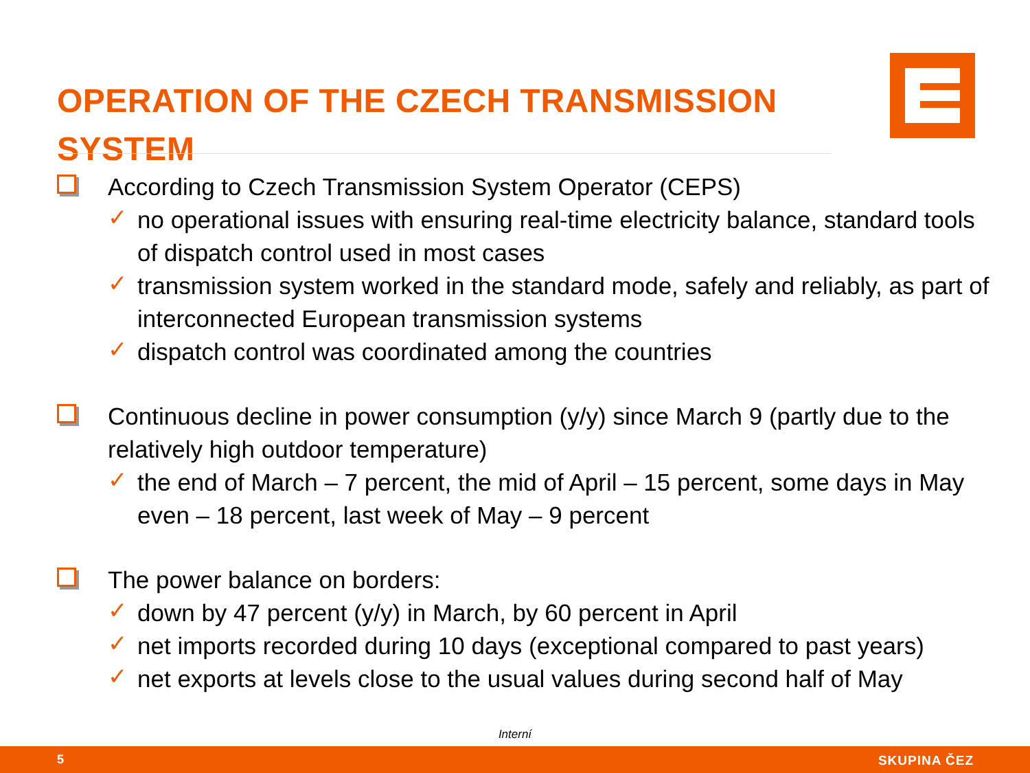OPERATION OF THE CZECH TRANSMISSION SYSTEM
According to Czech Transmission System Operator (CEPS)
✓ no operational issues with ensuring real-time electricity balance, standard tools of dispatch control used in most cases
✓ transmission system worked in the standard mode, safely and reliably, as part of interconnected European transmission systems
✓ dispatch control was coordinated among the countries
Continuous decline in power consumption (y/y) since March 9 (partly due to the relatively high outdoor temperature)
✓ the end of March – 7 percent, the mid of April – 15 percent, some days in May even – 18 percent, last week of May – 9 percent
The power balance on borders:
✓ down by 47 percent (y/y) in March, by 60 percent in April
✓ net imports recorded during 10 days (exceptional compared to past years)
✓ net exports at levels close to the usual values during second half of May
Interní
5 SKUPINA ČEZ